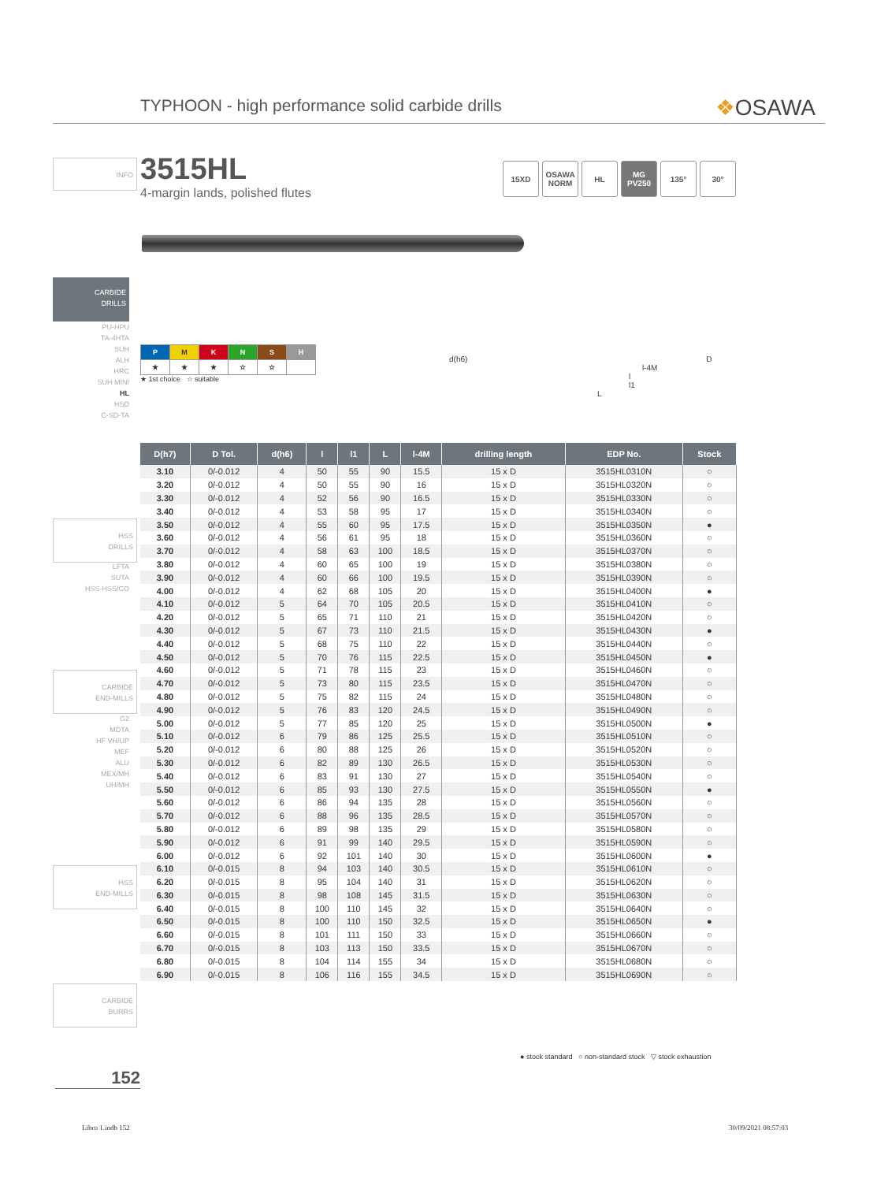TYPHOON - high performance solid carbide drills ❖OSAWA
INFO
3515HL
4-margin lands, polished flutes
15XD OSAWA NORM
HL MG PV250
135° 30°
CARBIDE
DRILLS
PU-HPU
TA-4HTA
SUH
ALH
HRC
SUH MINI
HL
HSD
C-SD-TA
| P | M | K | N | S | H |
| ★ | ★ | ★ | ☆ | ☆ | |
★ 1st choice ☆ suitable
d(h6) D
l-4M
l
l1
L
HSS
DRILLS
LFTA
SUTA
HSS-HSS/CO
CARBIDE
END-MILLS
G2
MDTA
HF VH/UP
MEF
ALU
MEX/MH
UH/MH
HSS
END-MILLS
CARBIDE
BURRS
| D(h7) | D Tol. | d(h6) | l | l1 | L | l-4M | drilling length | EDP No. | Stock |
| --- | --- | --- | --- | --- | --- | --- | --- | --- | --- |
| 3.10 | 0/-0.012 | 4 | 50 | 55 | 90 | 15.5 | 15 x D | 3515HL0310N | ○ |
| 3.20 | 0/-0.012 | 4 | 50 | 55 | 90 | 16 | 15 x D | 3515HL0320N | ○ |
| 3.30 | 0/-0.012 | 4 | 52 | 56 | 90 | 16.5 | 15 x D | 3515HL0330N | ○ |
| 3.40 | 0/-0.012 | 4 | 53 | 58 | 95 | 17 | 15 x D | 3515HL0340N | ○ |
| 3.50 | 0/-0.012 | 4 | 55 | 60 | 95 | 17.5 | 15 x D | 3515HL0350N | ● |
| 3.60 | 0/-0.012 | 4 | 56 | 61 | 95 | 18 | 15 x D | 3515HL0360N | ○ |
| 3.70 | 0/-0.012 | 4 | 58 | 63 | 100 | 18.5 | 15 x D | 3515HL0370N | ○ |
| 3.80 | 0/-0.012 | 4 | 60 | 65 | 100 | 19 | 15 x D | 3515HL0380N | ○ |
| 3.90 | 0/-0.012 | 4 | 60 | 66 | 100 | 19.5 | 15 x D | 3515HL0390N | ○ |
| 4.00 | 0/-0.012 | 4 | 62 | 68 | 105 | 20 | 15 x D | 3515HL0400N | ● |
| 4.10 | 0/-0.012 | 5 | 64 | 70 | 105 | 20.5 | 15 x D | 3515HL0410N | ○ |
| 4.20 | 0/-0.012 | 5 | 65 | 71 | 110 | 21 | 15 x D | 3515HL0420N | ○ |
| 4.30 | 0/-0.012 | 5 | 67 | 73 | 110 | 21.5 | 15 x D | 3515HL0430N | ● |
| 4.40 | 0/-0.012 | 5 | 68 | 75 | 110 | 22 | 15 x D | 3515HL0440N | ○ |
| 4.50 | 0/-0.012 | 5 | 70 | 76 | 115 | 22.5 | 15 x D | 3515HL0450N | ● |
| 4.60 | 0/-0.012 | 5 | 71 | 78 | 115 | 23 | 15 x D | 3515HL0460N | ○ |
| 4.70 | 0/-0.012 | 5 | 73 | 80 | 115 | 23.5 | 15 x D | 3515HL0470N | ○ |
| 4.80 | 0/-0.012 | 5 | 75 | 82 | 115 | 24 | 15 x D | 3515HL0480N | ○ |
| 4.90 | 0/-0.012 | 5 | 76 | 83 | 120 | 24.5 | 15 x D | 3515HL0490N | ○ |
| 5.00 | 0/-0.012 | 5 | 77 | 85 | 120 | 25 | 15 x D | 3515HL0500N | ● |
| 5.10 | 0/-0.012 | 6 | 79 | 86 | 125 | 25.5 | 15 x D | 3515HL0510N | ○ |
| 5.20 | 0/-0.012 | 6 | 80 | 88 | 125 | 26 | 15 x D | 3515HL0520N | ○ |
| 5.30 | 0/-0.012 | 6 | 82 | 89 | 130 | 26.5 | 15 x D | 3515HL0530N | ○ |
| 5.40 | 0/-0.012 | 6 | 83 | 91 | 130 | 27 | 15 x D | 3515HL0540N | ○ |
| 5.50 | 0/-0.012 | 6 | 85 | 93 | 130 | 27.5 | 15 x D | 3515HL0550N | ● |
| 5.60 | 0/-0.012 | 6 | 86 | 94 | 135 | 28 | 15 x D | 3515HL0560N | ○ |
| 5.70 | 0/-0.012 | 6 | 88 | 96 | 135 | 28.5 | 15 x D | 3515HL0570N | ○ |
| 5.80 | 0/-0.012 | 6 | 89 | 98 | 135 | 29 | 15 x D | 3515HL0580N | ○ |
| 5.90 | 0/-0.012 | 6 | 91 | 99 | 140 | 29.5 | 15 x D | 3515HL0590N | ○ |
| 6.00 | 0/-0.012 | 6 | 92 | 101 | 140 | 30 | 15 x D | 3515HL0600N | ● |
| 6.10 | 0/-0.015 | 8 | 94 | 103 | 140 | 30.5 | 15 x D | 3515HL0610N | ○ |
| 6.20 | 0/-0.015 | 8 | 95 | 104 | 140 | 31 | 15 x D | 3515HL0620N | ○ |
| 6.30 | 0/-0.015 | 8 | 98 | 108 | 145 | 31.5 | 15 x D | 3515HL0630N | ○ |
| 6.40 | 0/-0.015 | 8 | 100 | 110 | 145 | 32 | 15 x D | 3515HL0640N | ○ |
| 6.50 | 0/-0.015 | 8 | 100 | 110 | 150 | 32.5 | 15 x D | 3515HL0650N | ● |
| 6.60 | 0/-0.015 | 8 | 101 | 111 | 150 | 33 | 15 x D | 3515HL0660N | ○ |
| 6.70 | 0/-0.015 | 8 | 103 | 113 | 150 | 33.5 | 15 x D | 3515HL0670N | ○ |
| 6.80 | 0/-0.015 | 8 | 104 | 114 | 155 | 34 | 15 x D | 3515HL0680N | ○ |
| 6.90 | 0/-0.015 | 8 | 106 | 116 | 155 | 34.5 | 15 x D | 3515HL0690N | ○ |
● stock standard ○ non-standard stock ▽ stock exhaustion
152
Libro 1.indb 152 30/09/2021 08:57:03